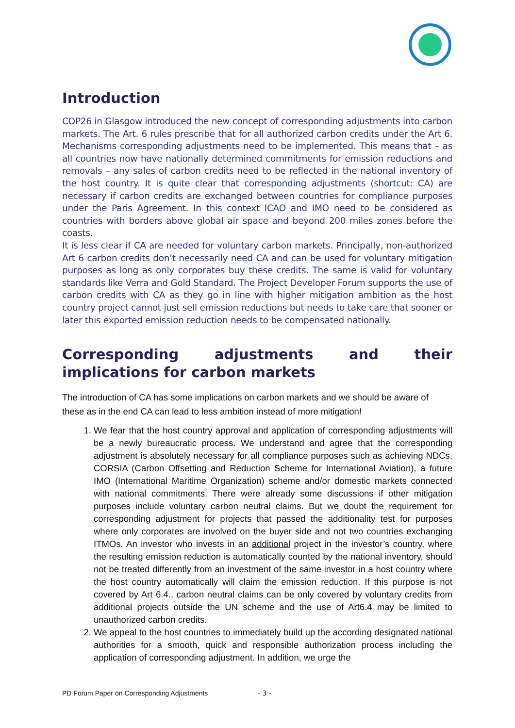Introduction
COP26 in Glasgow introduced the new concept of corresponding adjustments into carbon markets. The Art. 6 rules prescribe that for all authorized carbon credits under the Art 6. Mechanisms corresponding adjustments need to be implemented. This means that – as all countries now have nationally determined commitments for emission reductions and removals – any sales of carbon credits need to be reflected in the national inventory of the host country. It is quite clear that corresponding adjustments (shortcut: CA) are necessary if carbon credits are exchanged between countries for compliance purposes under the Paris Agreement. In this context ICAO and IMO need to be considered as countries with borders above global air space and beyond 200 miles zones before the coasts.
It is less clear if CA are needed for voluntary carbon markets. Principally, non-authorized Art 6 carbon credits don’t necessarily need CA and can be used for voluntary mitigation purposes as long as only corporates buy these credits. The same is valid for voluntary standards like Verra and Gold Standard. The Project Developer Forum supports the use of carbon credits with CA as they go in line with higher mitigation ambition as the host country project cannot just sell emission reductions but needs to take care that sooner or later this exported emission reduction needs to be compensated nationally.
Corresponding adjustments and their implications for carbon markets
The introduction of CA has some implications on carbon markets and we should be aware of these as in the end CA can lead to less ambition instead of more mitigation!
1. We fear that the host country approval and application of corresponding adjustments will be a newly bureaucratic process. We understand and agree that the corresponding adjustment is absolutely necessary for all compliance purposes such as achieving NDCs, CORSIA (Carbon Offsetting and Reduction Scheme for International Aviation), a future IMO (International Maritime Organization) scheme and/or domestic markets connected with national commitments. There were already some discussions if other mitigation purposes include voluntary carbon neutral claims. But we doubt the requirement for corresponding adjustment for projects that passed the additionality test for purposes where only corporates are involved on the buyer side and not two countries exchanging ITMOs. An investor who invests in an additional project in the investor’s country, where the resulting emission reduction is automatically counted by the national inventory, should not be treated differently from an investment of the same investor in a host country where the host country automatically will claim the emission reduction. If this purpose is not covered by Art 6.4., carbon neutral claims can be only covered by voluntary credits from additional projects outside the UN scheme and the use of Art6.4 may be limited to unauthorized carbon credits.
2. We appeal to the host countries to immediately build up the according designated national authorities for a smooth, quick and responsible authorization process including the application of corresponding adjustment. In addition, we urge the
PD Forum Paper on Corresponding Adjustments
- 3 -